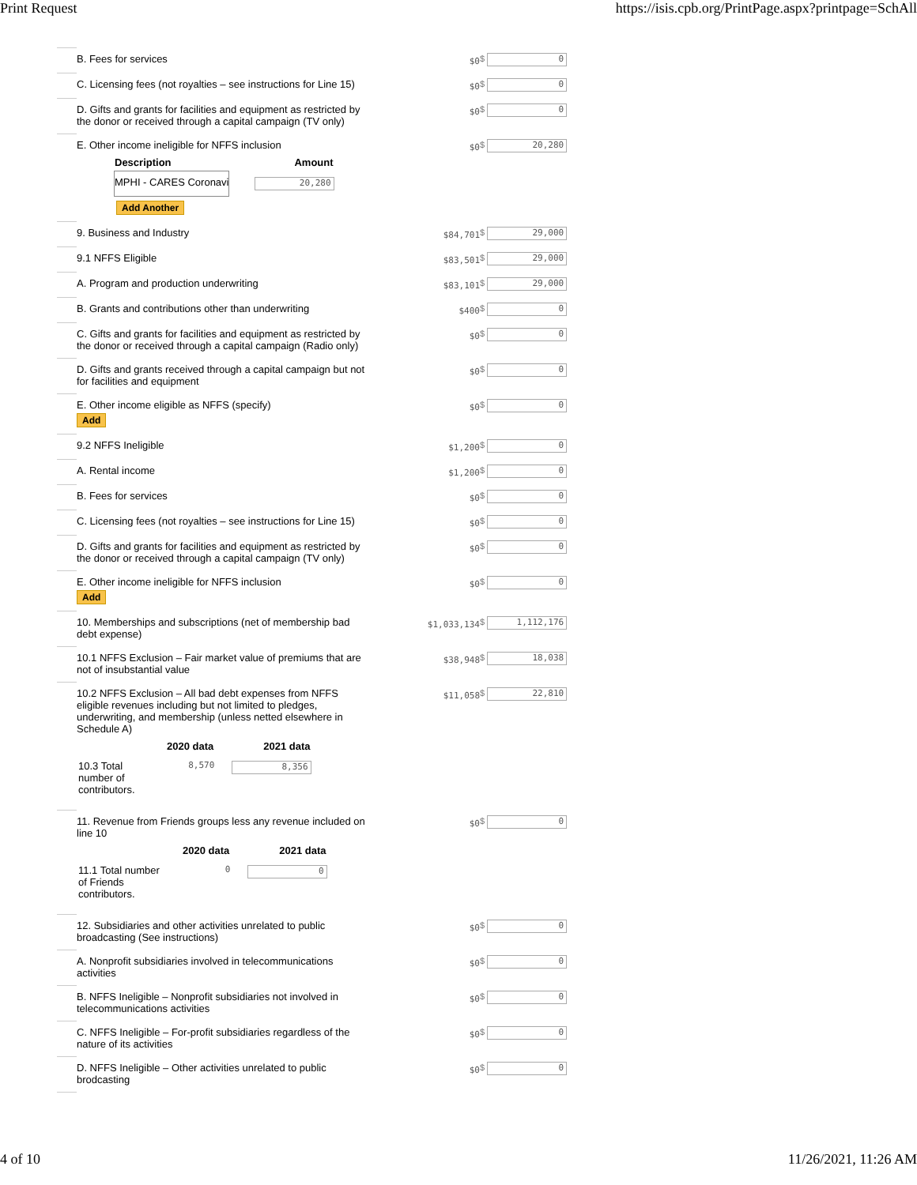Print Request https://isis.cpb.org/PrintPage.aspx?printpage=SchAll
| | B. Fees for services | $0 | $ 0 |
| | C. Licensing fees (not royalties – see instructions for Line 15) | $0 | $ 0 |
| | D. Gifts and grants for facilities and equipment as restricted by the donor or received through a capital campaign (TV only) | $0 | $ 0 |
| | E. Other income ineligible for NFFS inclusion / Description / Amount / / --- / --- / / MPHI - CARES Coronavi / 20,280 / Add Another | $0 | $ 20,280 |
| | 9. Business and Industry | $84,701 | $ 29,000 |
| | 9.1 NFFS Eligible | $83,501 | $ 29,000 |
| | A. Program and production underwriting | $83,101 | $ 29,000 |
| | B. Grants and contributions other than underwriting | $400 | $ 0 |
| | C. Gifts and grants for facilities and equipment as restricted by the donor or received through a capital campaign (Radio only) | $0 | $ 0 |
| | D. Gifts and grants received through a capital campaign but not for facilities and equipment | $0 | $ 0 |
| | E. Other income eligible as NFFS (specify) Add | $0 | $ 0 |
| | 9.2 NFFS Ineligible | $1,200 | $ 0 |
| | A. Rental income | $1,200 | $ 0 |
| | B. Fees for services | $0 | $ 0 |
| | C. Licensing fees (not royalties – see instructions for Line 15) | $0 | $ 0 |
| | D. Gifts and grants for facilities and equipment as restricted by the donor or received through a capital campaign (TV only) | $0 | $ 0 |
| | E. Other income ineligible for NFFS inclusion Add | $0 | $ 0 |
| | 10. Memberships and subscriptions (net of membership bad debt expense) | $1,033,134 | $ 1,112,176 |
| | 10.1 NFFS Exclusion – Fair market value of premiums that are not of insubstantial value | $38,948 | $ 18,038 |
| | 10.2 NFFS Exclusion – All bad debt expenses from NFFS eligible revenues including but not limited to pledges, underwriting, and membership (unless netted elsewhere in Schedule A) / / 2020 data / 2021 data / / --- / --- / --- / / 10.3 Total number of contributors. / 8,570 / 8,356 / | $11,058 | $ 22,810 |
| | 11. Revenue from Friends groups less any revenue included on line 10 / / 2020 data / 2021 data / / --- / --- / --- / / 11.1 Total number of Friends contributors. / 0 / 0 / | $0 | $ 0 |
| | 12. Subsidiaries and other activities unrelated to public broadcasting (See instructions) | $0 | $ 0 |
| | A. Nonprofit subsidiaries involved in telecommunications activities | $0 | $ 0 |
| | B. NFFS Ineligible – Nonprofit subsidiaries not involved in telecommunications activities | $0 | $ 0 |
| | C. NFFS Ineligible – For-profit subsidiaries regardless of the nature of its activities | $0 | $ 0 |
| | D. NFFS Ineligible – Other activities unrelated to public brodcasting | $0 | $ 0 |
4 of 10 11/26/2021, 11:26 AM